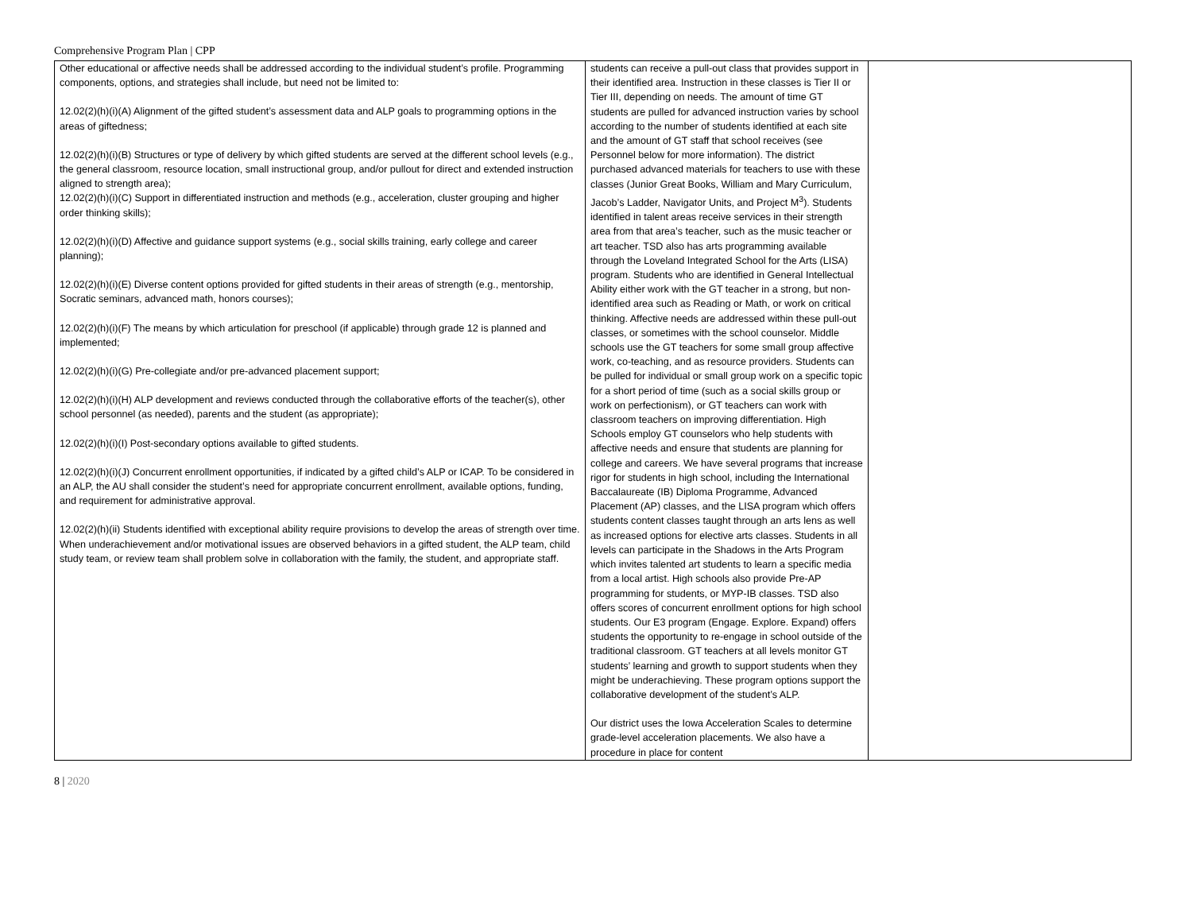Comprehensive Program Plan | CPP
| Other educational or affective needs shall be addressed according to the individual student’s profile. Programming components, options, and strategies shall include, but need not be limited to: 12.02(2)(h)(i)(A) Alignment of the gifted student’s assessment data and ALP goals to programming options in the areas of giftedness; 12.02(2)(h)(i)(B) Structures or type of delivery by which gifted students are served at the different school levels (e.g., the general classroom, resource location, small instructional group, and/or pullout for direct and extended instruction aligned to strength area); 12.02(2)(h)(i)(C) Support in differentiated instruction and methods (e.g., acceleration, cluster grouping and higher order thinking skills); 12.02(2)(h)(i)(D) Affective and guidance support systems (e.g., social skills training, early college and career planning); 12.02(2)(h)(i)(E) Diverse content options provided for gifted students in their areas of strength (e.g., mentorship, Socratic seminars, advanced math, honors courses); 12.02(2)(h)(i)(F) The means by which articulation for preschool (if applicable) through grade 12 is planned and implemented; 12.02(2)(h)(i)(G) Pre-collegiate and/or pre-advanced placement support; 12.02(2)(h)(i)(H) ALP development and reviews conducted through the collaborative efforts of the teacher(s), other school personnel (as needed), parents and the student (as appropriate); 12.02(2)(h)(i)(I) Post-secondary options available to gifted students. 12.02(2)(h)(i)(J) Concurrent enrollment opportunities, if indicated by a gifted child’s ALP or ICAP. To be considered in an ALP, the AU shall consider the student’s need for appropriate concurrent enrollment, available options, funding, and requirement for administrative approval. 12.02(2)(h)(ii) Students identified with exceptional ability require provisions to develop the areas of strength over time. When underachievement and/or motivational issues are observed behaviors in a gifted student, the ALP team, child study team, or review team shall problem solve in collaboration with the family, the student, and appropriate staff. | students can receive a pull-out class that provides support in their identified area. Instruction in these classes is Tier II or Tier III, depending on needs. The amount of time GT students are pulled for advanced instruction varies by school according to the number of students identified at each site and the amount of GT staff that school receives (see Personnel below for more information). The district purchased advanced materials for teachers to use with these classes (Junior Great Books, William and Mary Curriculum, Jacob’s Ladder, Navigator Units, and Project M<sup>3</sup>). Students identified in talent areas receive services in their strength area from that area’s teacher, such as the music teacher or art teacher. TSD also has arts programming available through the Loveland Integrated School for the Arts (LISA) program. Students who are identified in General Intellectual Ability either work with the GT teacher in a strong, but non-identified area such as Reading or Math, or work on critical thinking. Affective needs are addressed within these pull-out classes, or sometimes with the school counselor. Middle schools use the GT teachers for some small group affective work, co-teaching, and as resource providers. Students can be pulled for individual or small group work on a specific topic for a short period of time (such as a social skills group or work on perfectionism), or GT teachers can work with classroom teachers on improving differentiation. High Schools employ GT counselors who help students with affective needs and ensure that students are planning for college and careers. We have several programs that increase rigor for students in high school, including the International Baccalaureate (IB) Diploma Programme, Advanced Placement (AP) classes, and the LISA program which offers students content classes taught through an arts lens as well as increased options for elective arts classes. Students in all levels can participate in the Shadows in the Arts Program which invites talented art students to learn a specific media from a local artist. High schools also provide Pre-AP programming for students, or MYP-IB classes. TSD also offers scores of concurrent enrollment options for high school students. Our E3 program (Engage. Explore. Expand) offers students the opportunity to re-engage in school outside of the traditional classroom. GT teachers at all levels monitor GT students’ learning and growth to support students when they might be underachieving. These program options support the collaborative development of the student’s ALP. Our district uses the Iowa Acceleration Scales to determine grade-level acceleration placements. We also have a procedure in place for content | |
8 | 2020